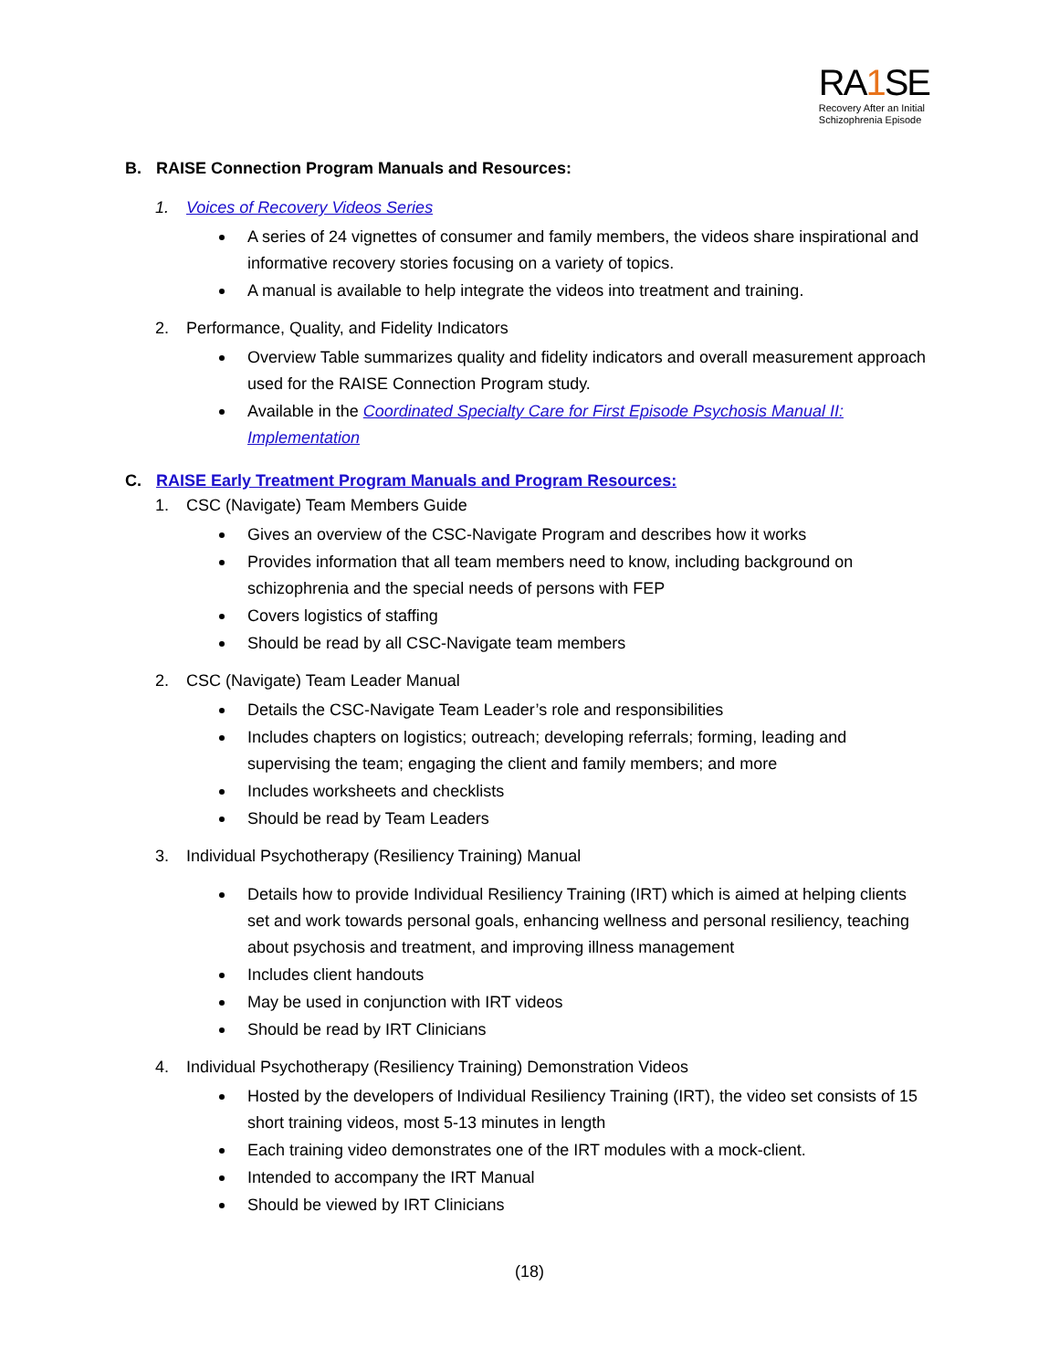RA1 SE
Recovery After an Initial
Schizophrenia Episode
B. RAISE Connection Program Manuals and Resources:
1. Voices of Recovery Videos Series
A series of 24 vignettes of consumer and family members, the videos share inspirational and informative recovery stories focusing on a variety of topics.
A manual is available to help integrate the videos into treatment and training.
2. Performance, Quality, and Fidelity Indicators
Overview Table summarizes quality and fidelity indicators and overall measurement approach used for the RAISE Connection Program study.
Available in the Coordinated Specialty Care for First Episode Psychosis Manual II: Implementation
C. RAISE Early Treatment Program Manuals and Program Resources:
1. CSC (Navigate) Team Members Guide
Gives an overview of the CSC-Navigate Program and describes how it works
Provides information that all team members need to know, including background on schizophrenia and the special needs of persons with FEP
Covers logistics of staffing
Should be read by all CSC-Navigate team members
2. CSC (Navigate) Team Leader Manual
Details the CSC-Navigate Team Leader’s role and responsibilities
Includes chapters on logistics; outreach; developing referrals; forming, leading and supervising the team; engaging the client and family members; and more
Includes worksheets and checklists
Should be read by Team Leaders
3. Individual Psychotherapy (Resiliency Training) Manual
Details how to provide Individual Resiliency Training (IRT) which is aimed at helping clients set and work towards personal goals, enhancing wellness and personal resiliency, teaching about psychosis and treatment, and improving illness management
Includes client handouts
May be used in conjunction with IRT videos
Should be read by IRT Clinicians
4. Individual Psychotherapy (Resiliency Training) Demonstration Videos
Hosted by the developers of Individual Resiliency Training (IRT), the video set consists of 15 short training videos, most 5-13 minutes in length
Each training video demonstrates one of the IRT modules with a mock-client.
Intended to accompany the IRT Manual
Should be viewed by IRT Clinicians
(18)